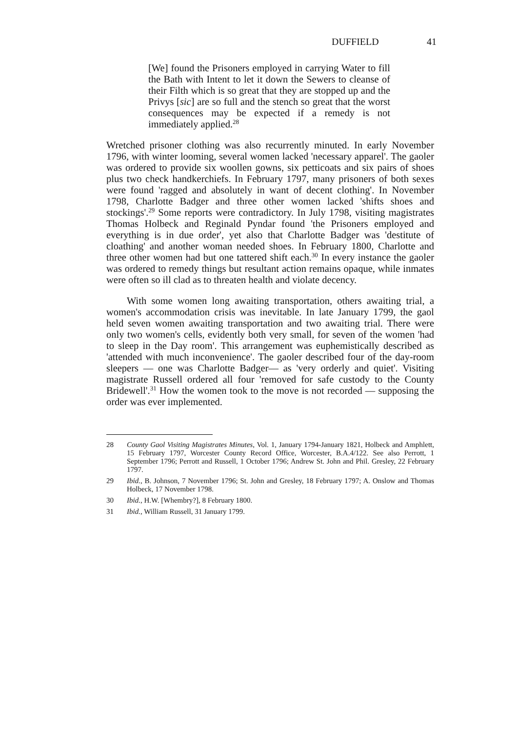DUFFIELD 41
[We] found the Prisoners employed in carrying Water to fill the Bath with Intent to let it down the Sewers to cleanse of their Filth which is so great that they are stopped up and the Privys [sic] are so full and the stench so great that the worst consequences may be expected if a remedy is not immediately applied.<sup>28</sup>
Wretched prisoner clothing was also recurrently minuted. In early November 1796, with winter looming, several women lacked 'necessary apparel'. The gaoler was ordered to provide six woollen gowns, six petticoats and six pairs of shoes plus two check handkerchiefs. In February 1797, many prisoners of both sexes were found 'ragged and absolutely in want of decent clothing'. In November 1798, Charlotte Badger and three other women lacked 'shifts shoes and stockings'.<sup>29</sup> Some reports were contradictory. In July 1798, visiting magistrates Thomas Holbeck and Reginald Pyndar found 'the Prisoners employed and everything is in due order', yet also that Charlotte Badger was 'destitute of cloathing' and another woman needed shoes. In February 1800, Charlotte and three other women had but one tattered shift each.<sup>30</sup> In every instance the gaoler was ordered to remedy things but resultant action remains opaque, while inmates were often so ill clad as to threaten health and violate decency.
With some women long awaiting transportation, others awaiting trial, a women's accommodation crisis was inevitable. In late January 1799, the gaol held seven women awaiting transportation and two awaiting trial. There were only two women's cells, evidently both very small, for seven of the women 'had to sleep in the Day room'. This arrangement was euphemistically described as 'attended with much inconvenience'. The gaoler described four of the day-room sleepers — one was Charlotte Badger— as 'very orderly and quiet'. Visiting magistrate Russell ordered all four 'removed for safe custody to the County Bridewell'.<sup>31</sup> How the women took to the move is not recorded — supposing the order was ever implemented.
28 County Gaol Visiting Magistrates Minutes, Vol. 1, January 1794-January 1821, Holbeck and Amphlett, 15 February 1797, Worcester County Record Office, Worcester, B.A.4/122. See also Perrott, 1 September 1796; Perrott and Russell, 1 October 1796; Andrew St. John and Phil. Gresley, 22 February 1797.
29 Ibid., B. Johnson, 7 November 1796; St. John and Gresley, 18 February 1797; A. Onslow and Thomas Holbeck, 17 November 1798.
30 Ibid., H.W. [Whembry?], 8 February 1800.
31 Ibid., William Russell, 31 January 1799.